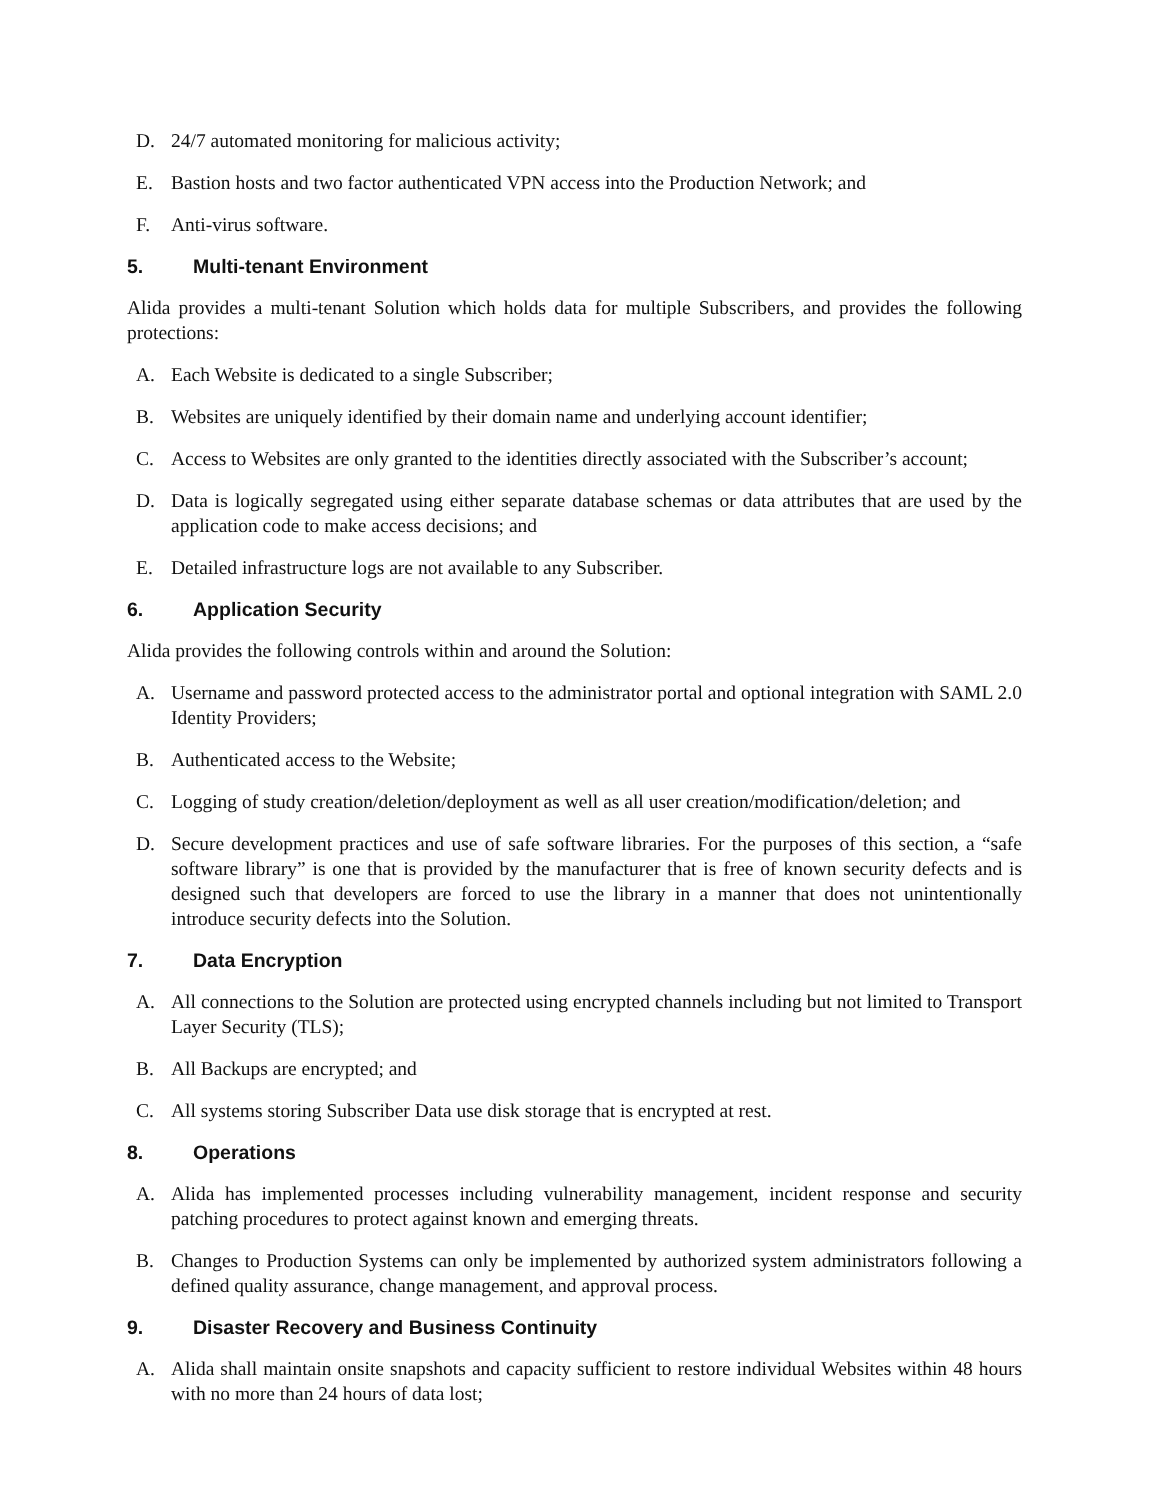D. 24/7 automated monitoring for malicious activity;
E. Bastion hosts and two factor authenticated VPN access into the Production Network; and
F. Anti-virus software.
5. Multi-tenant Environment
Alida provides a multi-tenant Solution which holds data for multiple Subscribers, and provides the following protections:
A. Each Website is dedicated to a single Subscriber;
B. Websites are uniquely identified by their domain name and underlying account identifier;
C. Access to Websites are only granted to the identities directly associated with the Subscriber’s account;
D. Data is logically segregated using either separate database schemas or data attributes that are used by the application code to make access decisions; and
E. Detailed infrastructure logs are not available to any Subscriber.
6. Application Security
Alida provides the following controls within and around the Solution:
A. Username and password protected access to the administrator portal and optional integration with SAML 2.0 Identity Providers;
B. Authenticated access to the Website;
C. Logging of study creation/deletion/deployment as well as all user creation/modification/deletion; and
D. Secure development practices and use of safe software libraries. For the purposes of this section, a “safe software library” is one that is provided by the manufacturer that is free of known security defects and is designed such that developers are forced to use the library in a manner that does not unintentionally introduce security defects into the Solution.
7. Data Encryption
A. All connections to the Solution are protected using encrypted channels including but not limited to Transport Layer Security (TLS);
B. All Backups are encrypted; and
C. All systems storing Subscriber Data use disk storage that is encrypted at rest.
8. Operations
A. Alida has implemented processes including vulnerability management, incident response and security patching procedures to protect against known and emerging threats.
B. Changes to Production Systems can only be implemented by authorized system administrators following a defined quality assurance, change management, and approval process.
9. Disaster Recovery and Business Continuity
A. Alida shall maintain onsite snapshots and capacity sufficient to restore individual Websites within 48 hours with no more than 24 hours of data lost;